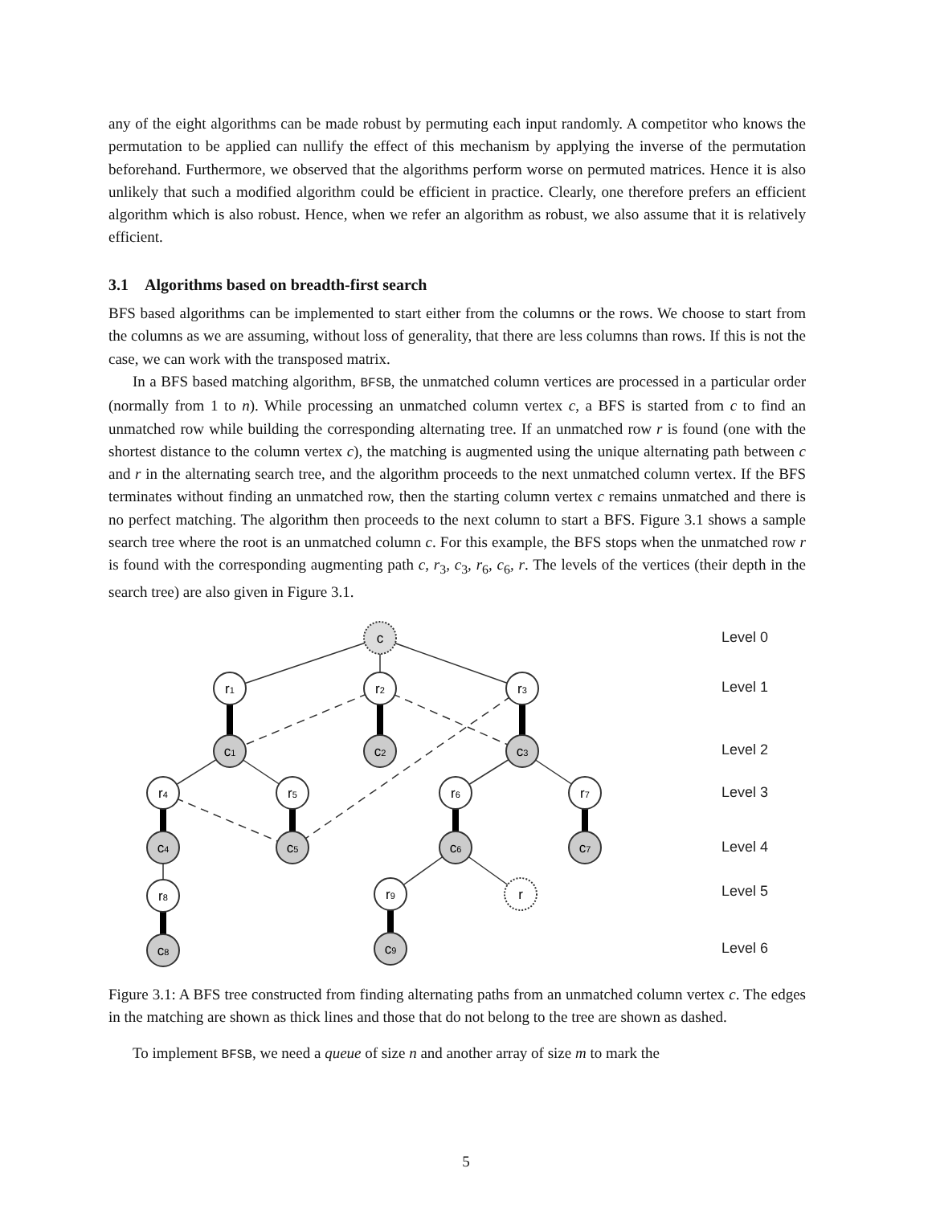any of the eight algorithms can be made robust by permuting each input randomly. A competitor who knows the permutation to be applied can nullify the effect of this mechanism by applying the inverse of the permutation beforehand. Furthermore, we observed that the algorithms perform worse on permuted matrices. Hence it is also unlikely that such a modified algorithm could be efficient in practice. Clearly, one therefore prefers an efficient algorithm which is also robust. Hence, when we refer an algorithm as robust, we also assume that it is relatively efficient.
3.1 Algorithms based on breadth-first search
BFS based algorithms can be implemented to start either from the columns or the rows. We choose to start from the columns as we are assuming, without loss of generality, that there are less columns than rows. If this is not the case, we can work with the transposed matrix.
In a BFS based matching algorithm, BFSB, the unmatched column vertices are processed in a particular order (normally from 1 to n). While processing an unmatched column vertex c, a BFS is started from c to find an unmatched row while building the corresponding alternating tree. If an unmatched row r is found (one with the shortest distance to the column vertex c), the matching is augmented using the unique alternating path between c and r in the alternating search tree, and the algorithm proceeds to the next unmatched column vertex. If the BFS terminates without finding an unmatched row, then the starting column vertex c remains unmatched and there is no perfect matching. The algorithm then proceeds to the next column to start a BFS. Figure 3.1 shows a sample search tree where the root is an unmatched column c. For this example, the BFS stops when the unmatched row r is found with the corresponding augmenting path c, r<sub>3</sub>, c<sub>3</sub>, r<sub>6</sub>, c<sub>6</sub>, r. The levels of the vertices (their depth in the search tree) are also given in Figure 3.1.
c
r1
r2
r3
c1
c2
c3
r4
r5
r6
r7
c4
c5
c6
c7
r8
r9
r
c8
c9
Level 0
Level 1
Level 2
Level 3
Level 4
Level 5
Level 6
Figure 3.1: A BFS tree constructed from finding alternating paths from an unmatched column vertex c. The edges in the matching are shown as thick lines and those that do not belong to the tree are shown as dashed.
To implement BFSB, we need a queue of size n and another array of size m to mark the
5